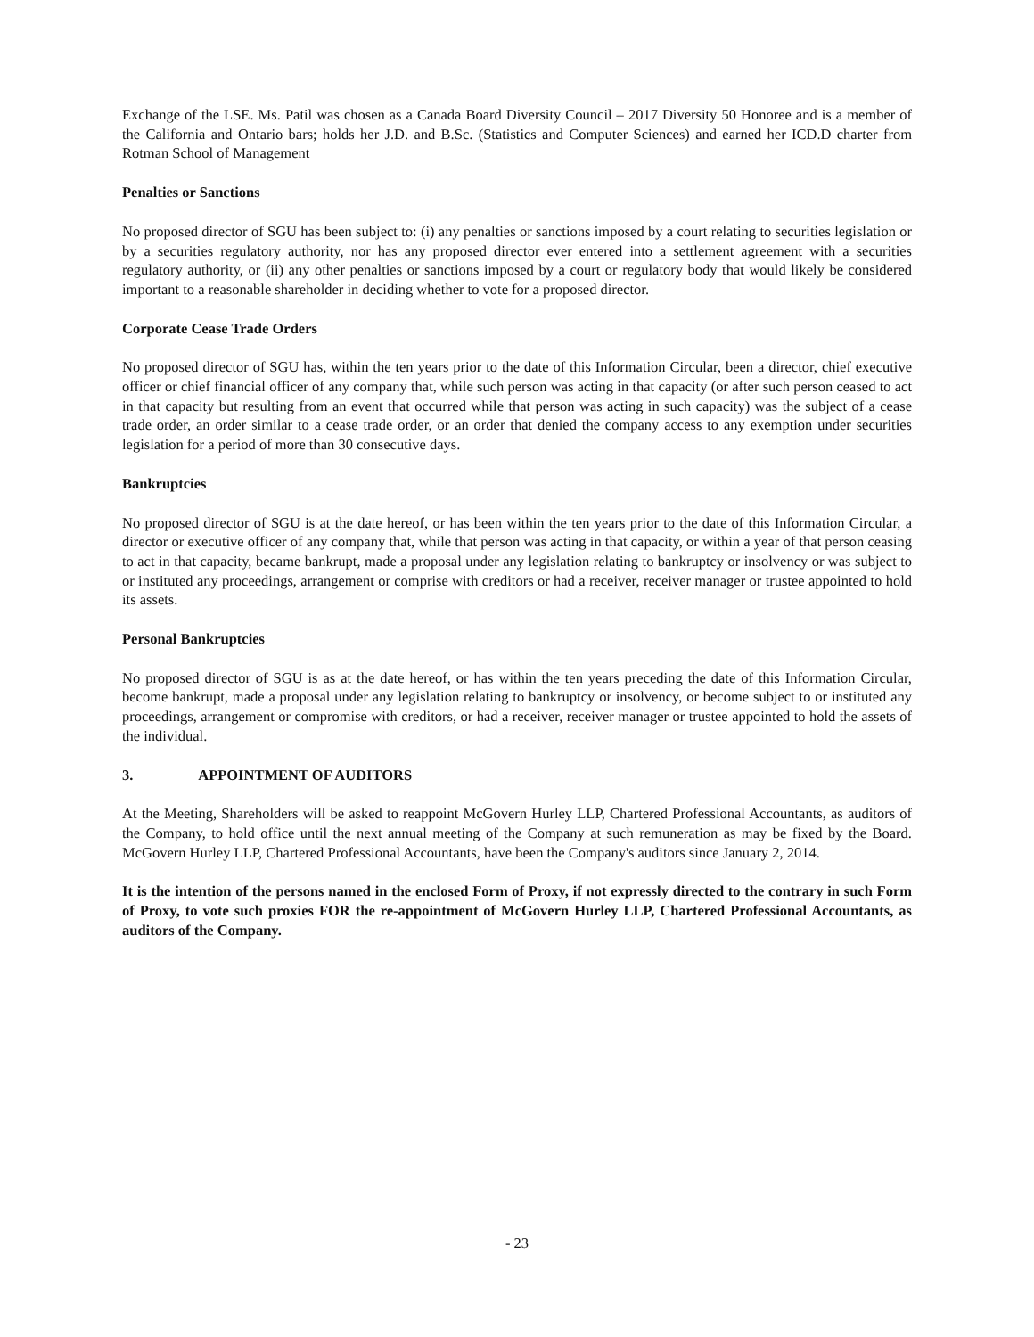Exchange of the LSE. Ms. Patil was chosen as a Canada Board Diversity Council – 2017 Diversity 50 Honoree and is a member of the California and Ontario bars; holds her J.D. and B.Sc. (Statistics and Computer Sciences) and earned her ICD.D charter from Rotman School of Management
Penalties or Sanctions
No proposed director of SGU has been subject to: (i) any penalties or sanctions imposed by a court relating to securities legislation or by a securities regulatory authority, nor has any proposed director ever entered into a settlement agreement with a securities regulatory authority, or (ii) any other penalties or sanctions imposed by a court or regulatory body that would likely be considered important to a reasonable shareholder in deciding whether to vote for a proposed director.
Corporate Cease Trade Orders
No proposed director of SGU has, within the ten years prior to the date of this Information Circular, been a director, chief executive officer or chief financial officer of any company that, while such person was acting in that capacity (or after such person ceased to act in that capacity but resulting from an event that occurred while that person was acting in such capacity) was the subject of a cease trade order, an order similar to a cease trade order, or an order that denied the company access to any exemption under securities legislation for a period of more than 30 consecutive days.
Bankruptcies
No proposed director of SGU is at the date hereof, or has been within the ten years prior to the date of this Information Circular, a director or executive officer of any company that, while that person was acting in that capacity, or within a year of that person ceasing to act in that capacity, became bankrupt, made a proposal under any legislation relating to bankruptcy or insolvency or was subject to or instituted any proceedings, arrangement or comprise with creditors or had a receiver, receiver manager or trustee appointed to hold its assets.
Personal Bankruptcies
No proposed director of SGU is as at the date hereof, or has within the ten years preceding the date of this Information Circular, become bankrupt, made a proposal under any legislation relating to bankruptcy or insolvency, or become subject to or instituted any proceedings, arrangement or compromise with creditors, or had a receiver, receiver manager or trustee appointed to hold the assets of the individual.
3. APPOINTMENT OF AUDITORS
At the Meeting, Shareholders will be asked to reappoint McGovern Hurley LLP, Chartered Professional Accountants, as auditors of the Company, to hold office until the next annual meeting of the Company at such remuneration as may be fixed by the Board. McGovern Hurley LLP, Chartered Professional Accountants, have been the Company's auditors since January 2, 2014.
It is the intention of the persons named in the enclosed Form of Proxy, if not expressly directed to the contrary in such Form of Proxy, to vote such proxies FOR the re-appointment of McGovern Hurley LLP, Chartered Professional Accountants, as auditors of the Company.
- 23